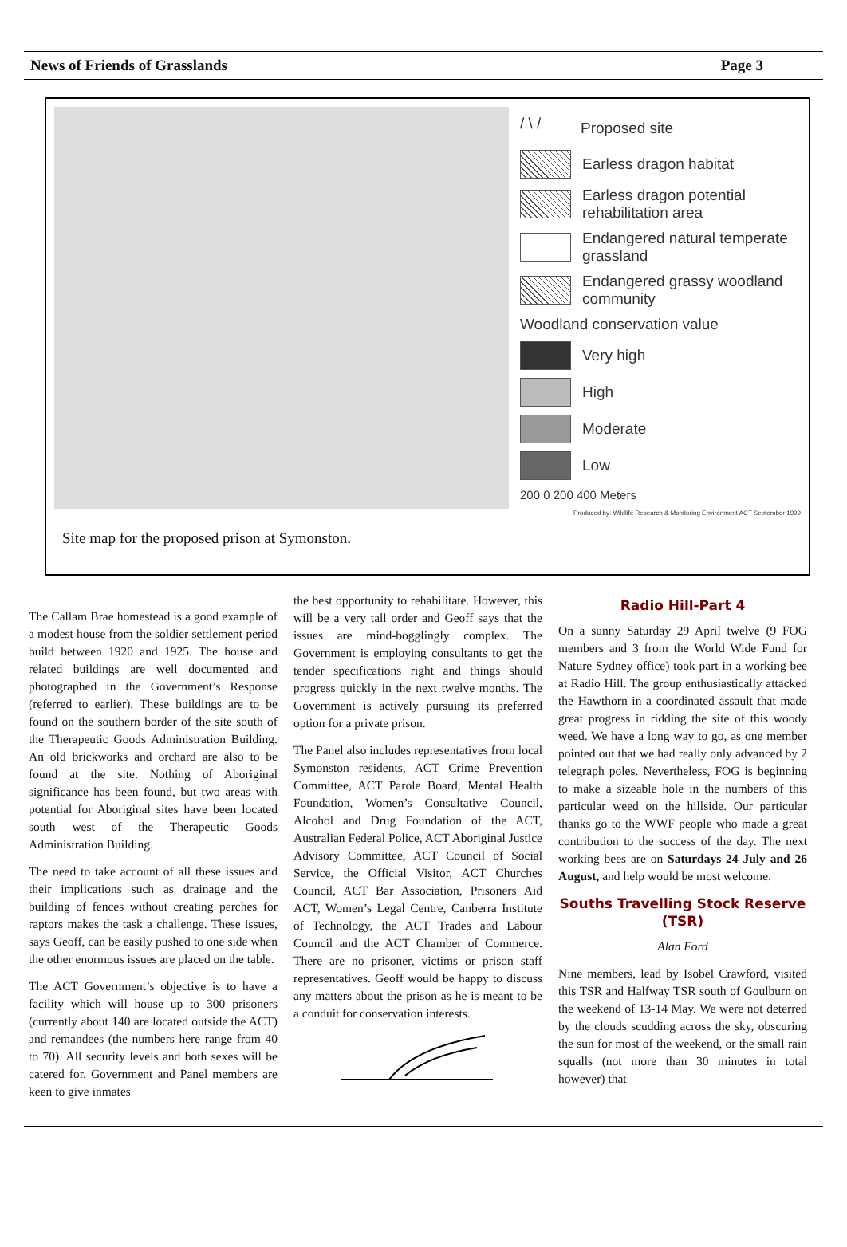News of Friends of Grasslands Page 3
/ \ / Proposed site
Earless dragon habitat
Earless dragon potential rehabilitation area
Endangered natural temperate grassland
Endangered grassy woodland community
Woodland conservation value
Very high
High
Moderate
Low
200 0 200 400 Meters
Produced by: Wildlife Research & Monitoring Environment ACT September 1999
Site map for the proposed prison at Symonston.
The Callam Brae homestead is a good example of a modest house from the soldier settlement period build between 1920 and 1925. The house and related buildings are well documented and photographed in the Government’s Response (referred to earlier). These buildings are to be found on the southern border of the site south of the Therapeutic Goods Administration Building. An old brickworks and orchard are also to be found at the site. Nothing of Aboriginal significance has been found, but two areas with potential for Aboriginal sites have been located south west of the Therapeutic Goods Administration Building.
The need to take account of all these issues and their implications such as drainage and the building of fences without creating perches for raptors makes the task a challenge. These issues, says Geoff, can be easily pushed to one side when the other enormous issues are placed on the table.
The ACT Government’s objective is to have a facility which will house up to 300 prisoners (currently about 140 are located outside the ACT) and remandees (the numbers here range from 40 to 70). All security levels and both sexes will be catered for. Government and Panel members are keen to give inmates
the best opportunity to rehabilitate. However, this will be a very tall order and Geoff says that the issues are mind-bogglingly complex. The Government is employing consultants to get the tender specifications right and things should progress quickly in the next twelve months. The Government is actively pursuing its preferred option for a private prison.
The Panel also includes representatives from local Symonston residents, ACT Crime Prevention Committee, ACT Parole Board, Mental Health Foundation, Women’s Consultative Council, Alcohol and Drug Foundation of the ACT, Australian Federal Police, ACT Aboriginal Justice Advisory Committee, ACT Council of Social Service, the Official Visitor, ACT Churches Council, ACT Bar Association, Prisoners Aid ACT, Women’s Legal Centre, Canberra Institute of Technology, the ACT Trades and Labour Council and the ACT Chamber of Commerce. There are no prisoner, victims or prison staff representatives. Geoff would be happy to discuss any matters about the prison as he is meant to be a conduit for conservation interests.
Radio Hill-Part 4
On a sunny Saturday 29 April twelve (9 FOG members and 3 from the World Wide Fund for Nature Sydney office) took part in a working bee at Radio Hill. The group enthusiastically attacked the Hawthorn in a coordinated assault that made great progress in ridding the site of this woody weed. We have a long way to go, as one member pointed out that we had really only advanced by 2 telegraph poles. Nevertheless, FOG is beginning to make a sizeable hole in the numbers of this particular weed on the hillside. Our particular thanks go to the WWF people who made a great contribution to the success of the day. The next working bees are on Saturdays 24 July and 26 August, and help would be most welcome.
Souths Travelling Stock Reserve (TSR)
Alan Ford
Nine members, lead by Isobel Crawford, visited this TSR and Halfway TSR south of Goulburn on the weekend of 13-14 May. We were not deterred by the clouds scudding across the sky, obscuring the sun for most of the weekend, or the small rain squalls (not more than 30 minutes in total however) that